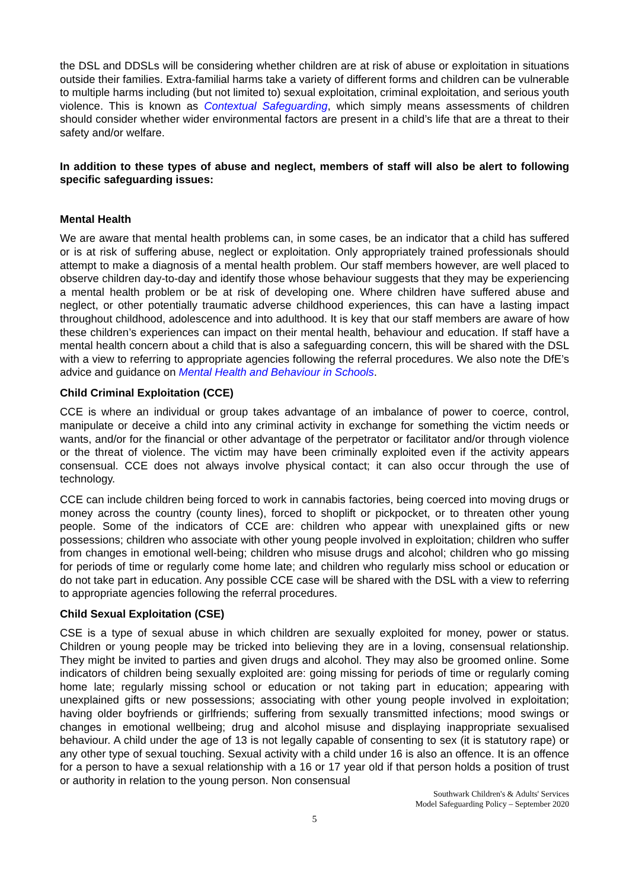the DSL and DDSLs will be considering whether children are at risk of abuse or exploitation in situations outside their families. Extra-familial harms take a variety of different forms and children can be vulnerable to multiple harms including (but not limited to) sexual exploitation, criminal exploitation, and serious youth violence. This is known as Contextual Safeguarding, which simply means assessments of children should consider whether wider environmental factors are present in a child’s life that are a threat to their safety and/or welfare.
In addition to these types of abuse and neglect, members of staff will also be alert to following specific safeguarding issues:
Mental Health
We are aware that mental health problems can, in some cases, be an indicator that a child has suffered or is at risk of suffering abuse, neglect or exploitation. Only appropriately trained professionals should attempt to make a diagnosis of a mental health problem. Our staff members however, are well placed to observe children day-to-day and identify those whose behaviour suggests that they may be experiencing a mental health problem or be at risk of developing one. Where children have suffered abuse and neglect, or other potentially traumatic adverse childhood experiences, this can have a lasting impact throughout childhood, adolescence and into adulthood. It is key that our staff members are aware of how these children’s experiences can impact on their mental health, behaviour and education. If staff have a mental health concern about a child that is also a safeguarding concern, this will be shared with the DSL with a view to referring to appropriate agencies following the referral procedures. We also note the DfE’s advice and guidance on Mental Health and Behaviour in Schools.
Child Criminal Exploitation (CCE)
CCE is where an individual or group takes advantage of an imbalance of power to coerce, control, manipulate or deceive a child into any criminal activity in exchange for something the victim needs or wants, and/or for the financial or other advantage of the perpetrator or facilitator and/or through violence or the threat of violence. The victim may have been criminally exploited even if the activity appears consensual. CCE does not always involve physical contact; it can also occur through the use of technology.
CCE can include children being forced to work in cannabis factories, being coerced into moving drugs or money across the country (county lines), forced to shoplift or pickpocket, or to threaten other young people. Some of the indicators of CCE are: children who appear with unexplained gifts or new possessions; children who associate with other young people involved in exploitation; children who suffer from changes in emotional well-being; children who misuse drugs and alcohol; children who go missing for periods of time or regularly come home late; and children who regularly miss school or education or do not take part in education. Any possible CCE case will be shared with the DSL with a view to referring to appropriate agencies following the referral procedures.
Child Sexual Exploitation (CSE)
CSE is a type of sexual abuse in which children are sexually exploited for money, power or status. Children or young people may be tricked into believing they are in a loving, consensual relationship. They might be invited to parties and given drugs and alcohol. They may also be groomed online. Some indicators of children being sexually exploited are: going missing for periods of time or regularly coming home late; regularly missing school or education or not taking part in education; appearing with unexplained gifts or new possessions; associating with other young people involved in exploitation; having older boyfriends or girlfriends; suffering from sexually transmitted infections; mood swings or changes in emotional wellbeing; drug and alcohol misuse and displaying inappropriate sexualised behaviour. A child under the age of 13 is not legally capable of consenting to sex (it is statutory rape) or any other type of sexual touching. Sexual activity with a child under 16 is also an offence. It is an offence for a person to have a sexual relationship with a 16 or 17 year old if that person holds a position of trust or authority in relation to the young person. Non consensual
Southwark Children's & Adults' Services
Model Safeguarding Policy – September 2020
5